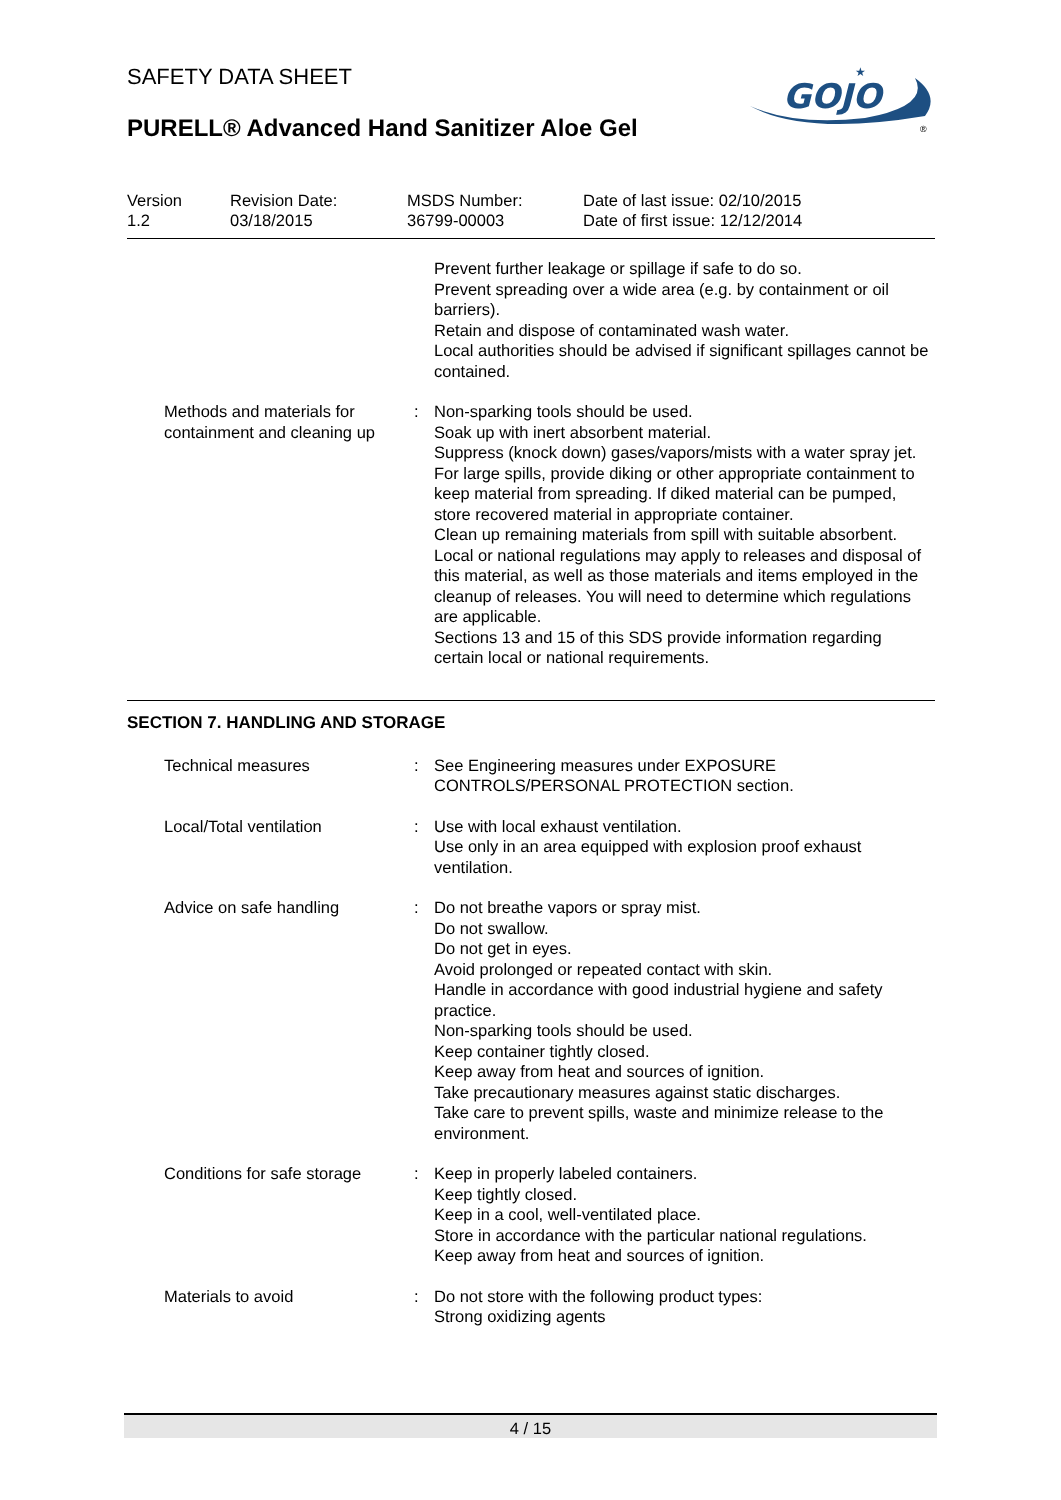SAFETY DATA SHEET
PURELL® Advanced Hand Sanitizer Aloe Gel
GOJO
★
®
| Version 1.2 | Revision Date: 03/18/2015 | MSDS Number: 36799-00003 | Date of last issue: 02/10/2015 Date of first issue: 12/12/2014 |
| | | Prevent further leakage or spillage if safe to do so. Prevent spreading over a wide area (e.g. by containment or oil barriers). Retain and dispose of contaminated wash water. Local authorities should be advised if significant spillages cannot be contained. |
| Methods and materials for containment and cleaning up | : | Non-sparking tools should be used. Soak up with inert absorbent material. Suppress (knock down) gases/vapors/mists with a water spray jet. For large spills, provide diking or other appropriate containment to keep material from spreading. If diked material can be pumped, store recovered material in appropriate container. Clean up remaining materials from spill with suitable absorbent. Local or national regulations may apply to releases and disposal of this material, as well as those materials and items employed in the cleanup of releases. You will need to determine which regulations are applicable. Sections 13 and 15 of this SDS provide information regarding certain local or national requirements. |
SECTION 7. HANDLING AND STORAGE
| Technical measures | : | See Engineering measures under EXPOSURE CONTROLS/PERSONAL PROTECTION section. |
| Local/Total ventilation | : | Use with local exhaust ventilation. Use only in an area equipped with explosion proof exhaust ventilation. |
| Advice on safe handling | : | Do not breathe vapors or spray mist. Do not swallow. Do not get in eyes. Avoid prolonged or repeated contact with skin. Handle in accordance with good industrial hygiene and safety practice. Non-sparking tools should be used. Keep container tightly closed. Keep away from heat and sources of ignition. Take precautionary measures against static discharges. Take care to prevent spills, waste and minimize release to the environment. |
| Conditions for safe storage | : | Keep in properly labeled containers. Keep tightly closed. Keep in a cool, well-ventilated place. Store in accordance with the particular national regulations. Keep away from heat and sources of ignition. |
| Materials to avoid | : | Do not store with the following product types: Strong oxidizing agents |
4 / 15